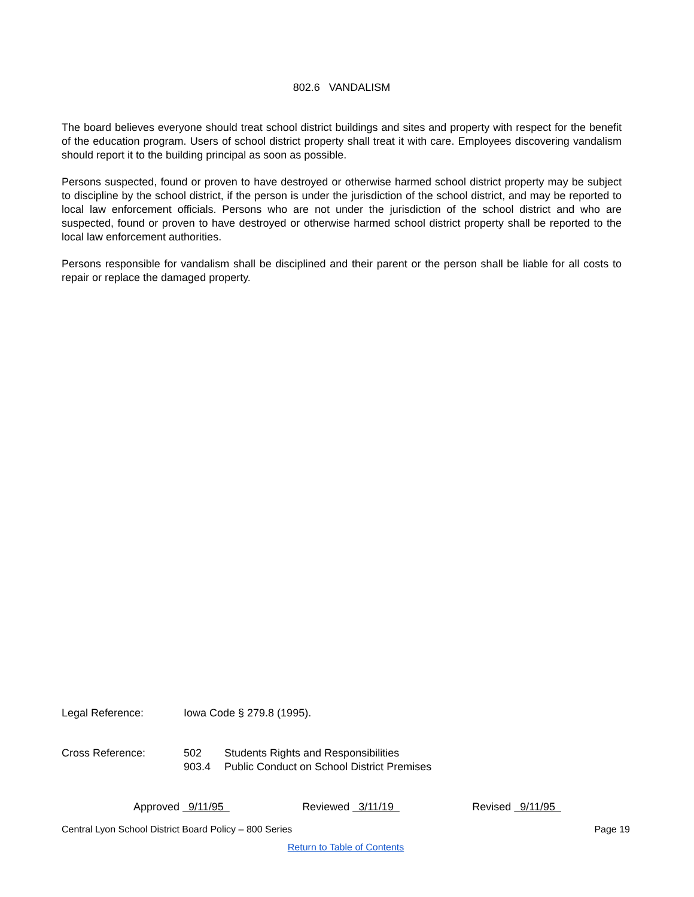802.6 VANDALISM
The board believes everyone should treat school district buildings and sites and property with respect for the benefit of the education program. Users of school district property shall treat it with care. Employees discovering vandalism should report it to the building principal as soon as possible.
Persons suspected, found or proven to have destroyed or otherwise harmed school district property may be subject to discipline by the school district, if the person is under the jurisdiction of the school district, and may be reported to local law enforcement officials. Persons who are not under the jurisdiction of the school district and who are suspected, found or proven to have destroyed or otherwise harmed school district property shall be reported to the local law enforcement authorities.
Persons responsible for vandalism shall be disciplined and their parent or the person shall be liable for all costs to repair or replace the damaged property.
| Legal Reference: | Iowa Code § 279.8 (1995). | |
| Cross Reference: | 502 | Students Rights and Responsibilities |
| | 903.4 | Public Conduct on School District Premises |
Approved 9/11/95 Reviewed 3/11/19 Revised 9/11/95
Central Lyon School District Board Policy – 800 Series Page 19
Return to Table of Contents